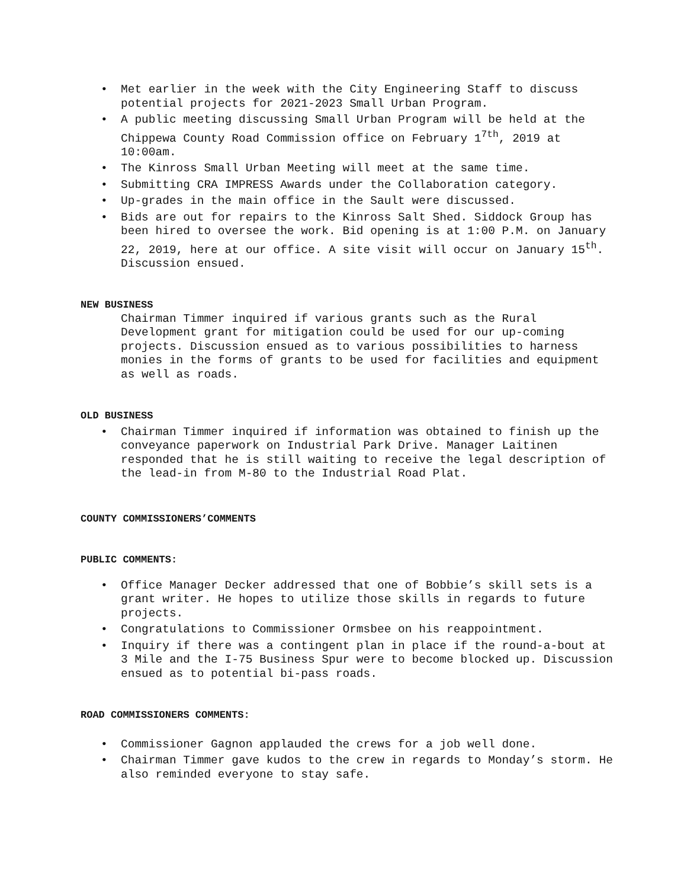• Met earlier in the week with the City Engineering Staff to discuss potential projects for 2021-2023 Small Urban Program.
• A public meeting discussing Small Urban Program will be held at the Chippewa County Road Commission office on February 1<sup>7th</sup>, 2019 at 10:00am.
• The Kinross Small Urban Meeting will meet at the same time.
• Submitting CRA IMPRESS Awards under the Collaboration category.
• Up-grades in the main office in the Sault were discussed.
• Bids are out for repairs to the Kinross Salt Shed. Siddock Group has been hired to oversee the work. Bid opening is at 1:00 P.M. on January 22, 2019, here at our office. A site visit will occur on January 15<sup>th</sup>. Discussion ensued.
NEW BUSINESS
Chairman Timmer inquired if various grants such as the Rural Development grant for mitigation could be used for our up-coming projects. Discussion ensued as to various possibilities to harness monies in the forms of grants to be used for facilities and equipment as well as roads.
OLD BUSINESS
• Chairman Timmer inquired if information was obtained to finish up the conveyance paperwork on Industrial Park Drive. Manager Laitinen responded that he is still waiting to receive the legal description of the lead-in from M-80 to the Industrial Road Plat.
COUNTY COMMISSIONERS’COMMENTS
PUBLIC COMMENTS:
• Office Manager Decker addressed that one of Bobbie’s skill sets is a grant writer. He hopes to utilize those skills in regards to future projects.
• Congratulations to Commissioner Ormsbee on his reappointment.
• Inquiry if there was a contingent plan in place if the round-a-bout at 3 Mile and the I-75 Business Spur were to become blocked up. Discussion ensued as to potential bi-pass roads.
ROAD COMMISSIONERS COMMENTS:
• Commissioner Gagnon applauded the crews for a job well done.
• Chairman Timmer gave kudos to the crew in regards to Monday’s storm. He also reminded everyone to stay safe.